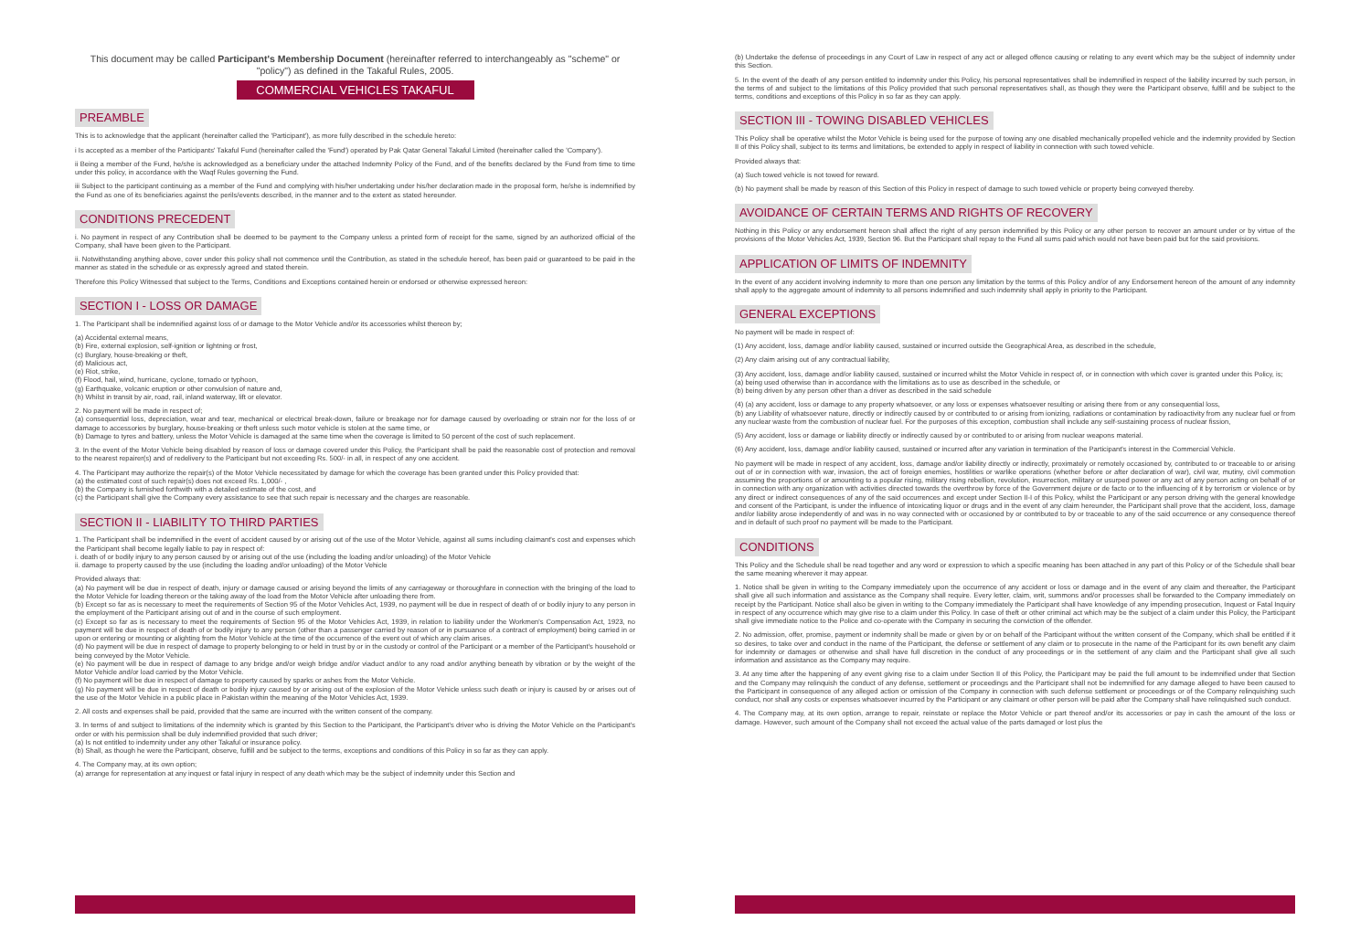This document may be called Participant's Membership Document (hereinafter referred to interchangeably as "scheme" or "policy") as defined in the Takaful Rules, 2005.
COMMERCIAL VEHICLES TAKAFUL
PREAMBLE
This is to acknowledge that the applicant (hereinafter called the 'Participant'), as more fully described in the schedule hereto:
i Is accepted as a member of the Participants' Takaful Fund (hereinafter called the 'Fund') operated by Pak Qatar General Takaful Limited (hereinafter called the 'Company').
ii Being a member of the Fund, he/she is acknowledged as a beneficiary under the attached Indemnity Policy of the Fund, and of the benefits declared by the Fund from time to time under this policy, in accordance with the Waqf Rules governing the Fund.
iii Subject to the participant continuing as a member of the Fund and complying with his/her undertaking under his/her declaration made in the proposal form, he/she is indemnified by the Fund as one of its beneficiaries against the perils/events described, in the manner and to the extent as stated hereunder.
CONDITIONS PRECEDENT
i. No payment in respect of any Contribution shall be deemed to be payment to the Company unless a printed form of receipt for the same, signed by an authorized official of the Company, shall have been given to the Participant.
ii. Notwithstanding anything above, cover under this policy shall not commence until the Contribution, as stated in the schedule hereof, has been paid or guaranteed to be paid in the manner as stated in the schedule or as expressly agreed and stated therein.
Therefore this Policy Witnessed that subject to the Terms, Conditions and Exceptions contained herein or endorsed or otherwise expressed hereon:
SECTION I - LOSS OR DAMAGE
1. The Participant shall be indemnified against loss of or damage to the Motor Vehicle and/or its accessories whilst thereon by;
(a) Accidental external means,
(b) Fire, external explosion, self-ignition or lightning or frost,
(c) Burglary, house-breaking or theft,
(d) Malicious act,
(e) Riot, strike,
(f) Flood, hail, wind, hurricane, cyclone, tornado or typhoon,
(g) Earthquake, volcanic eruption or other convulsion of nature and,
(h) Whilst in transit by air, road, rail, inland waterway, lift or elevator.
2. No payment will be made in respect of;
(a) consequential loss, depreciation, wear and tear, mechanical or electrical break-down, failure or breakage nor for damage caused by overloading or strain nor for the loss of or damage to accessories by burglary, house-breaking or theft unless such motor vehicle is stolen at the same time, or
(b) Damage to tyres and battery, unless the Motor Vehicle is damaged at the same time when the coverage is limited to 50 percent of the cost of such replacement.
3. In the event of the Motor Vehicle being disabled by reason of loss or damage covered under this Policy, the Participant shall be paid the reasonable cost of protection and removal to the nearest repairer(s) and of redelivery to the Participant but not exceeding Rs. 500/- in all, in respect of any one accident.
4. The Participant may authorize the repair(s) of the Motor Vehicle necessitated by damage for which the coverage has been granted under this Policy provided that:
(a) the estimated cost of such repair(s) does not exceed Rs. 1,000/- ,
(b) the Company is furnished forthwith with a detailed estimate of the cost, and
(c) the Participant shall give the Company every assistance to see that such repair is necessary and the charges are reasonable.
SECTION II - LIABILITY TO THIRD PARTIES
1. The Participant shall be indemnified in the event of accident caused by or arising out of the use of the Motor Vehicle, against all sums including claimant's cost and expenses which the Participant shall become legally liable to pay in respect of:
i. death of or bodily injury to any person caused by or arising out of the use (including the loading and/or unloading) of the Motor Vehicle
ii. damage to property caused by the use (including the loading and/or unloading) of the Motor Vehicle
Provided always that:
(a) No payment will be due in respect of death, injury or damage caused or arising beyond the limits of any carriageway or thoroughfare in connection with the bringing of the load to the Motor Vehicle for loading thereon or the taking away of the load from the Motor Vehicle after unloading there from.
(b) Except so far as is necessary to meet the requirements of Section 95 of the Motor Vehicles Act, 1939, no payment will be due in respect of death of or bodily injury to any person in the employment of the Participant arising out of and in the course of such employment.
(c) Except so far as is necessary to meet the requirements of Section 95 of the Motor Vehicles Act, 1939, in relation to liability under the Workmen's Compensation Act, 1923, no payment will be due in respect of death of or bodily injury to any person (other than a passenger carried by reason of or in pursuance of a contract of employment) being carried in or upon or entering or mounting or alighting from the Motor Vehicle at the time of the occurrence of the event out of which any claim arises.
(d) No payment will be due in respect of damage to property belonging to or held in trust by or in the custody or control of the Participant or a member of the Participant's household or being conveyed by the Motor Vehicle.
(e) No payment will be due in respect of damage to any bridge and/or weigh bridge and/or viaduct and/or to any road and/or anything beneath by vibration or by the weight of the Motor Vehicle and/or load carried by the Motor Vehicle.
(f) No payment will be due in respect of damage to property caused by sparks or ashes from the Motor Vehicle.
(g) No payment will be due in respect of death or bodily injury caused by or arising out of the explosion of the Motor Vehicle unless such death or injury is caused by or arises out of the use of the Motor Vehicle in a public place in Pakistan within the meaning of the Motor Vehicles Act, 1939.
2. All costs and expenses shall be paid, provided that the same are incurred with the written consent of the company.
3. In terms of and subject to limitations of the indemnity which is granted by this Section to the Participant, the Participant's driver who is driving the Motor Vehicle on the Participant's order or with his permission shall be duly indemnified provided that such driver;
(a) Is not entitled to indemnity under any other Takaful or insurance policy.
(b) Shall, as though he were the Participant, observe, fulfill and be subject to the terms, exceptions and conditions of this Policy in so far as they can apply.
4. The Company may, at its own option;
(a) arrange for representation at any inquest or fatal injury in respect of any death which may be the subject of indemnity under this Section and
(b) Undertake the defense of proceedings in any Court of Law in respect of any act or alleged offence causing or relating to any event which may be the subject of indemnity under this Section.
5. In the event of the death of any person entitled to indemnity under this Policy, his personal representatives shall be indemnified in respect of the liability incurred by such person, in the terms of and subject to the limitations of this Policy provided that such personal representatives shall, as though they were the Participant observe, fulfill and be subject to the terms, conditions and exceptions of this Policy in so far as they can apply.
SECTION III - TOWING DISABLED VEHICLES
This Policy shall be operative whilst the Motor Vehicle is being used for the purpose of towing any one disabled mechanically propelled vehicle and the indemnity provided by Section II of this Policy shall, subject to its terms and limitations, be extended to apply in respect of liability in connection with such towed vehicle.
Provided always that:
(a) Such towed vehicle is not towed for reward.
(b) No payment shall be made by reason of this Section of this Policy in respect of damage to such towed vehicle or property being conveyed thereby.
AVOIDANCE OF CERTAIN TERMS AND RIGHTS OF RECOVERY
Nothing in this Policy or any endorsement hereon shall affect the right of any person indemnified by this Policy or any other person to recover an amount under or by virtue of the provisions of the Motor Vehicles Act, 1939, Section 96. But the Participant shall repay to the Fund all sums paid which would not have been paid but for the said provisions.
APPLICATION OF LIMITS OF INDEMNITY
In the event of any accident involving indemnity to more than one person any limitation by the terms of this Policy and/or of any Endorsement hereon of the amount of any indemnity shall apply to the aggregate amount of indemnity to all persons indemnified and such indemnity shall apply in priority to the Participant.
GENERAL EXCEPTIONS
No payment will be made in respect of:
(1) Any accident, loss, damage and/or liability caused, sustained or incurred outside the Geographical Area, as described in the schedule,
(2) Any claim arising out of any contractual liability,
(3) Any accident, loss, damage and/or liability caused, sustained or incurred whilst the Motor Vehicle in respect of, or in connection with which cover is granted under this Policy, is;
(a) being used otherwise than in accordance with the limitations as to use as described in the schedule, or
(b) being driven by any person other than a driver as described in the said schedule
(4) (a) any accident, loss or damage to any property whatsoever, or any loss or expenses whatsoever resulting or arising there from or any consequential loss,
(b) any Liability of whatsoever nature, directly or indirectly caused by or contributed to or arising from ionizing, radiations or contamination by radioactivity from any nuclear fuel or from any nuclear waste from the combustion of nuclear fuel. For the purposes of this exception, combustion shall include any self-sustaining process of nuclear fission,
(5) Any accident, loss or damage or liability directly or indirectly caused by or contributed to or arising from nuclear weapons material.
(6) Any accident, loss, damage and/or liability caused, sustained or incurred after any variation in termination of the Participant's interest in the Commercial Vehicle.
No payment will be made in respect of any accident, loss, damage and/or liability directly or indirectly, proximately or remotely occasioned by, contributed to or traceable to or arising out of or in connection with war, invasion, the act of foreign enemies, hostilities or warlike operations (whether before or after declaration of war), civil war, mutiny, civil commotion assuming the proportions of or amounting to a popular rising, military rising rebellion, revolution, insurrection, military or usurped power or any act of any person acting on behalf of or in connection with any organization with activities directed towards the overthrow by force of the Government dejure or de facto or to the influencing of it by terrorism or violence or by any direct or indirect consequences of any of the said occurrences and except under Section II-I of this Policy, whilst the Participant or any person driving with the general knowledge and consent of the Participant, is under the influence of intoxicating liquor or drugs and in the event of any claim hereunder, the Participant shall prove that the accident, loss, damage and/or liability arose independently of and was in no way connected with or occasioned by or contributed to by or traceable to any of the said occurrence or any consequence thereof and in default of such proof no payment will be made to the Participant.
CONDITIONS
This Policy and the Schedule shall be read together and any word or expression to which a specific meaning has been attached in any part of this Policy or of the Schedule shall bear the same meaning wherever it may appear.
1. Notice shall be given in writing to the Company immediately upon the occurrence of any accident or loss or damage and in the event of any claim and thereafter, the Participant shall give all such information and assistance as the Company shall require. Every letter, claim, writ, summons and/or processes shall be forwarded to the Company immediately on receipt by the Participant. Notice shall also be given in writing to the Company immediately the Participant shall have knowledge of any impending prosecution, Inquest or Fatal Inquiry in respect of any occurrence which may give rise to a claim under this Policy. In case of theft or other criminal act which may be the subject of a claim under this Policy, the Participant shall give immediate notice to the Police and co-operate with the Company in securing the conviction of the offender.
2. No admission, offer, promise, payment or indemnity shall be made or given by or on behalf of the Participant without the written consent of the Company, which shall be entitled if it so desires, to take over and conduct in the name of the Participant, the defense or settlement of any claim or to prosecute in the name of the Participant for its own benefit any claim for indemnity or damages or otherwise and shall have full discretion in the conduct of any proceedings or in the settlement of any claim and the Participant shall give all such information and assistance as the Company may require.
3. At any time after the happening of any event giving rise to a claim under Section II of this Policy, the Participant may be paid the full amount to be indemnified under that Section and the Company may relinquish the conduct of any defense, settlement or proceedings and the Participant shall not be indemnified for any damage alleged to have been caused to the Participant in consequence of any alleged action or omission of the Company in connection with such defense settlement or proceedings or of the Company relinquishing such conduct, nor shall any costs or expenses whatsoever incurred by the Participant or any claimant or other person will be paid after the Company shall have relinquished such conduct.
4. The Company may, at its own option, arrange to repair, reinstate or replace the Motor Vehicle or part thereof and/or its accessories or pay in cash the amount of the loss or damage. However, such amount of the Company shall not exceed the actual value of the parts damaged or lost plus the